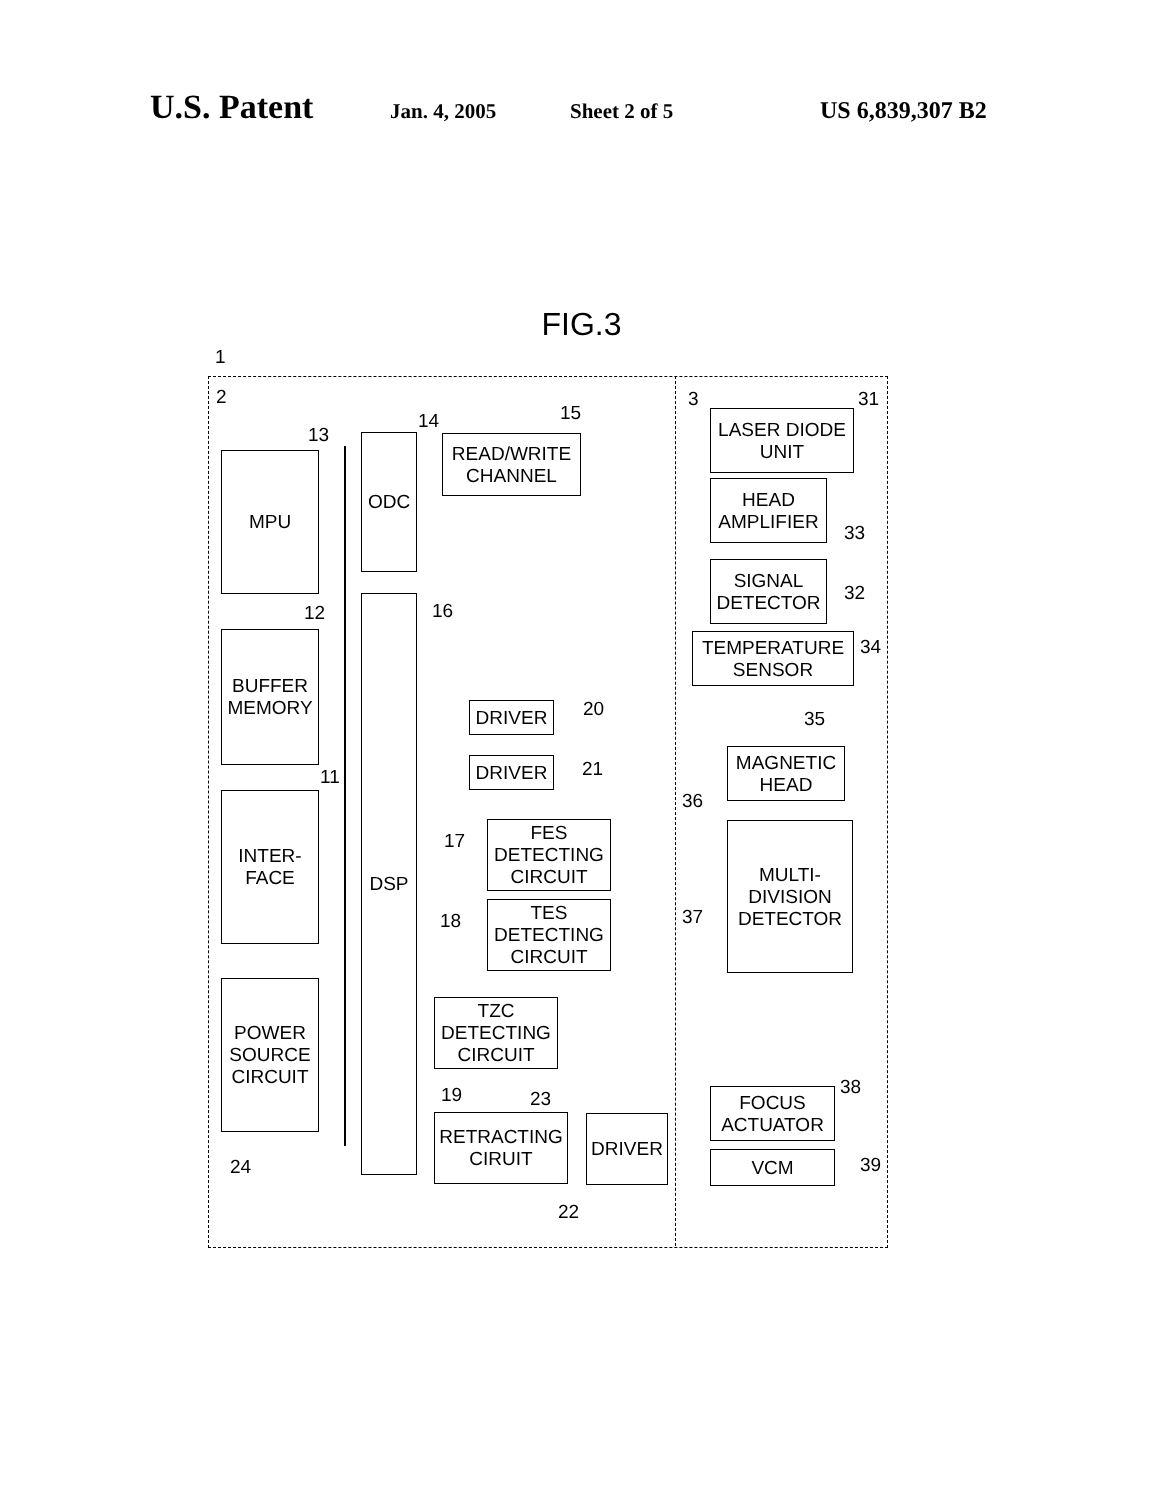U.S. Patent Jan. 4, 2005 Sheet 2 of 5 US 6,839,307 B2
FIG.3
1
2 3
MPU
13
BUFFER
MEMORY
12
INTER-
FACE
11
POWER
SOURCE
CIRCUIT
24
ODC
14
DSP 16
READ/WRITE
CHANNEL
15
DRIVER 20
DRIVER 21
FES
DETECTING
CIRCUIT
17
TES
DETECTING
CIRCUIT
18
TZC
DETECTING
CIRCUIT
19
RETRACTING
CIRUIT
23
DRIVER
22
LASER DIODE
UNIT
31
HEAD
AMPLIFIER
33
SIGNAL
DETECTOR
32
TEMPERATURE
SENSOR
34
35
MAGNETIC
HEAD
36
MULTI-
DIVISION
DETECTOR
37
FOCUS
ACTUATOR
38
VCM 39